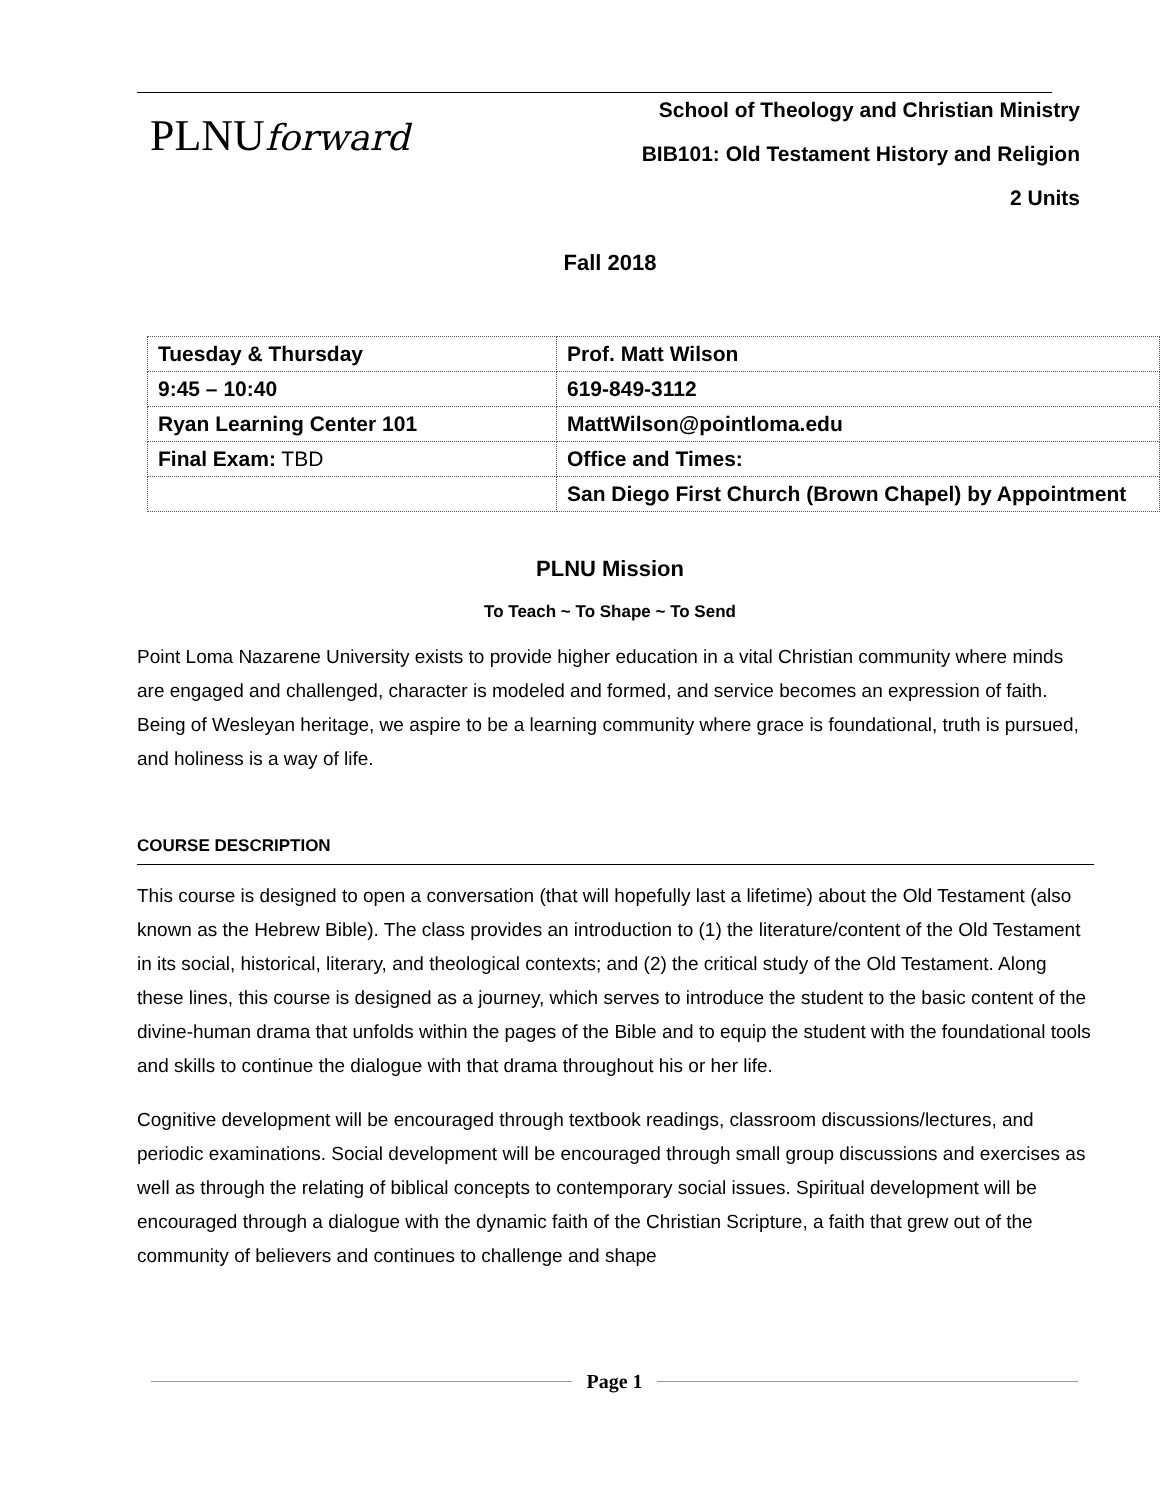PLNUforward
School of Theology and Christian Ministry
BIB101: Old Testament History and Religion
2 Units
Fall 2018
| Tuesday & Thursday | Prof. Matt Wilson |
| 9:45 – 10:40 | 619-849-3112 |
| Ryan Learning Center 101 | MattWilson@pointloma.edu |
| Final Exam: TBD | Office and Times: |
| | San Diego First Church (Brown Chapel) by Appointment |
PLNU Mission
To Teach ~ To Shape ~ To Send
Point Loma Nazarene University exists to provide higher education in a vital Christian community where minds are engaged and challenged, character is modeled and formed, and service becomes an expression of faith. Being of Wesleyan heritage, we aspire to be a learning community where grace is foundational, truth is pursued, and holiness is a way of life.
COURSE DESCRIPTION
This course is designed to open a conversation (that will hopefully last a lifetime) about the Old Testament (also known as the Hebrew Bible). The class provides an introduction to (1) the literature/content of the Old Testament in its social, historical, literary, and theological contexts; and (2) the critical study of the Old Testament. Along these lines, this course is designed as a journey, which serves to introduce the student to the basic content of the divine-human drama that unfolds within the pages of the Bible and to equip the student with the foundational tools and skills to continue the dialogue with that drama throughout his or her life.
Cognitive development will be encouraged through textbook readings, classroom discussions/lectures, and periodic examinations. Social development will be encouraged through small group discussions and exercises as well as through the relating of biblical concepts to contemporary social issues. Spiritual development will be encouraged through a dialogue with the dynamic faith of the Christian Scripture, a faith that grew out of the community of believers and continues to challenge and shape
Page 1